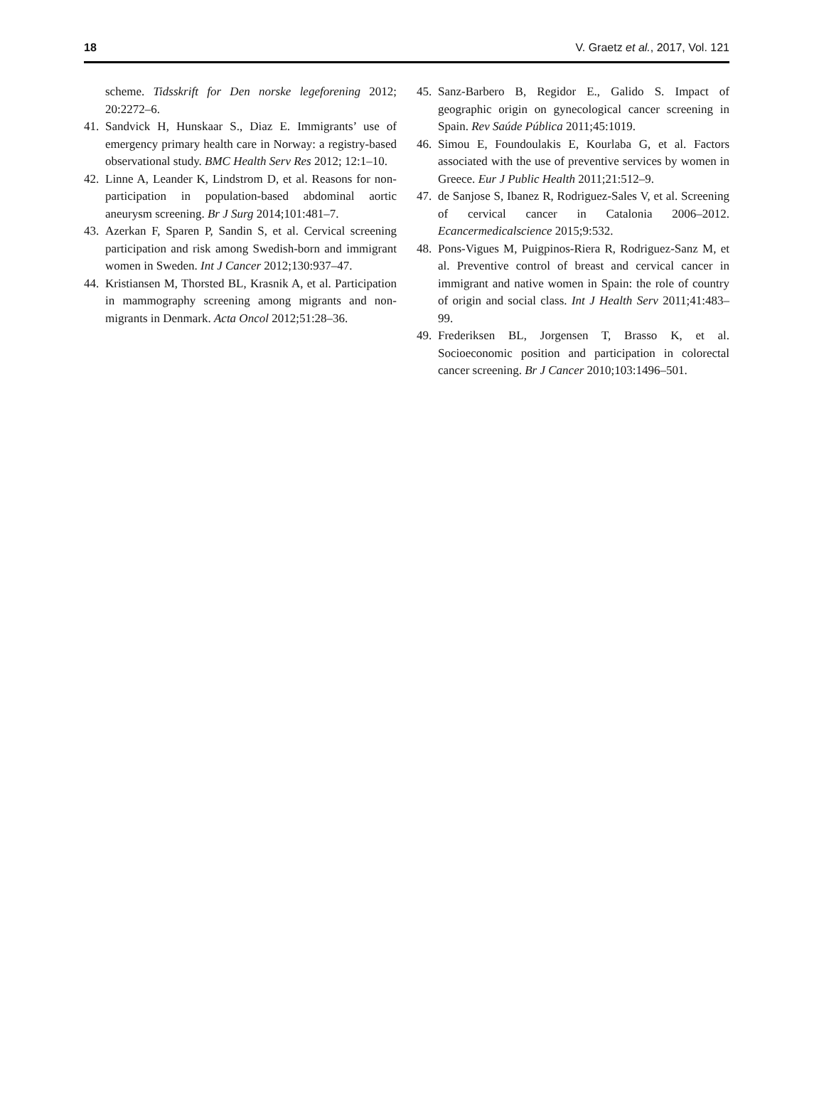18 V. Graetz et al., 2017, Vol. 121
scheme. Tidsskrift for Den norske legeforening 2012; 20:2272–6.
41. Sandvick H, Hunskaar S., Diaz E. Immigrants’ use of emergency primary health care in Norway: a registry-based observational study. BMC Health Serv Res 2012; 12:1–10.
42. Linne A, Leander K, Lindstrom D, et al. Reasons for non-participation in population-based abdominal aortic aneurysm screening. Br J Surg 2014;101:481–7.
43. Azerkan F, Sparen P, Sandin S, et al. Cervical screening participation and risk among Swedish-born and immigrant women in Sweden. Int J Cancer 2012;130:937–47.
44. Kristiansen M, Thorsted BL, Krasnik A, et al. Participation in mammography screening among migrants and non-migrants in Denmark. Acta Oncol 2012;51:28–36.
45. Sanz-Barbero B, Regidor E., Galido S. Impact of geographic origin on gynecological cancer screening in Spain. Rev Saúde Pública 2011;45:1019.
46. Simou E, Foundoulakis E, Kourlaba G, et al. Factors associated with the use of preventive services by women in Greece. Eur J Public Health 2011;21:512–9.
47. de Sanjose S, Ibanez R, Rodriguez-Sales V, et al. Screening of cervical cancer in Catalonia 2006–2012. Ecancermedicalscience 2015;9:532.
48. Pons-Vigues M, Puigpinos-Riera R, Rodriguez-Sanz M, et al. Preventive control of breast and cervical cancer in immigrant and native women in Spain: the role of country of origin and social class. Int J Health Serv 2011;41:483–99.
49. Frederiksen BL, Jorgensen T, Brasso K, et al. Socioeconomic position and participation in colorectal cancer screening. Br J Cancer 2010;103:1496–501.